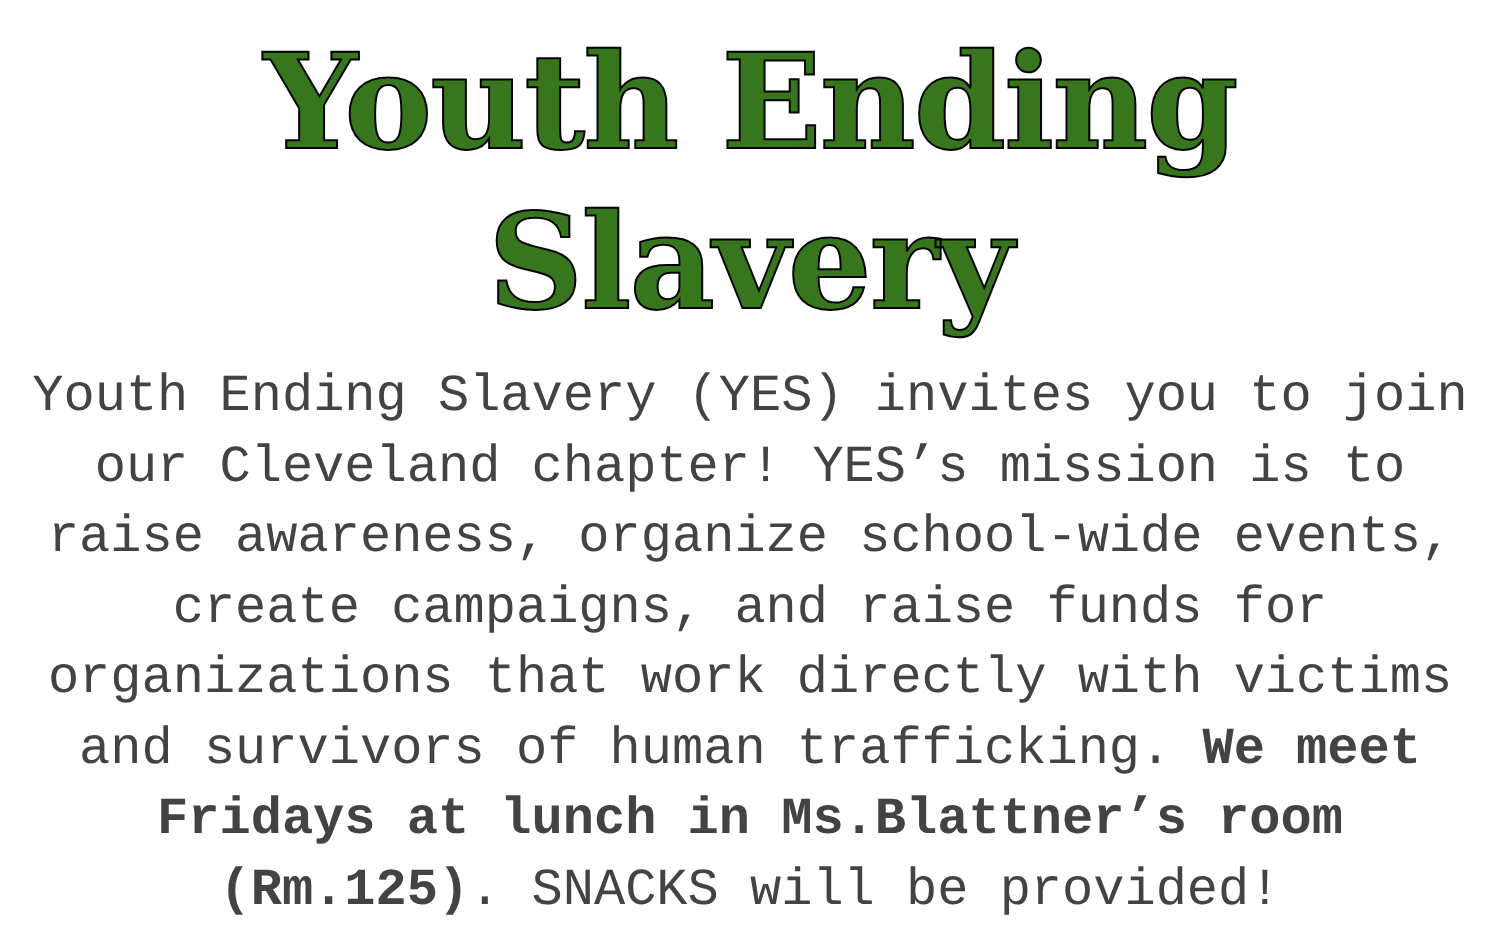Youth Ending Slavery
Youth Ending Slavery (YES) invites you to join our Cleveland chapter! YES’s mission is to raise awareness, organize school-wide events, create campaigns, and raise funds for organizations that work directly with victims and survivors of human trafficking. We meet Fridays at lunch in Ms.Blattner’s room (Rm.125). SNACKS will be provided!